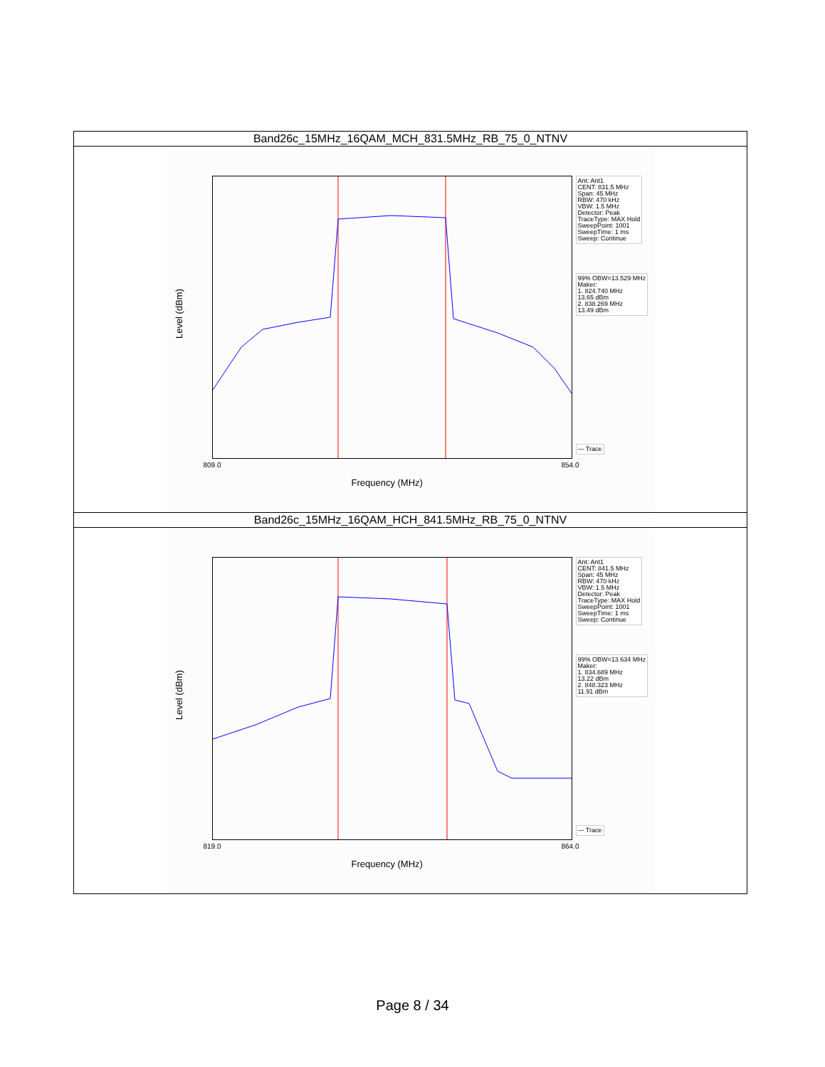| Band26c_15MHz_16QAM_MCH_831.5MHz_RB_75_0_NTNV |
| Ant: Ant1 CENT: 831.5 MHz Span: 45 MHz RBW: 470 kHz VBW: 1.5 MHz Detector: Peak TraceType: MAX Hold SweepPoint: 1001 SweepTime: 1 ms Sweep: Continue 99% OBW=13.529 MHz Maker: 1. 824.740 MHz 13.65 dBm 2. 838.269 MHz 13.49 dBm — Trace Level (dBm) 809.0 854.0 Frequency (MHz) |
| Band26c_15MHz_16QAM_HCH_841.5MHz_RB_75_0_NTNV |
| Ant: Ant1 CENT: 841.5 MHz Span: 45 MHz RBW: 470 kHz VBW: 1.5 MHz Detector: Peak TraceType: MAX Hold SweepPoint: 1001 SweepTime: 1 ms Sweep: Continue 99% OBW=13.634 MHz Maker: 1. 834.689 MHz 13.22 dBm 2. 848.323 MHz 11.91 dBm — Trace Level (dBm) 819.0 864.0 Frequency (MHz) |
Page 8 / 34